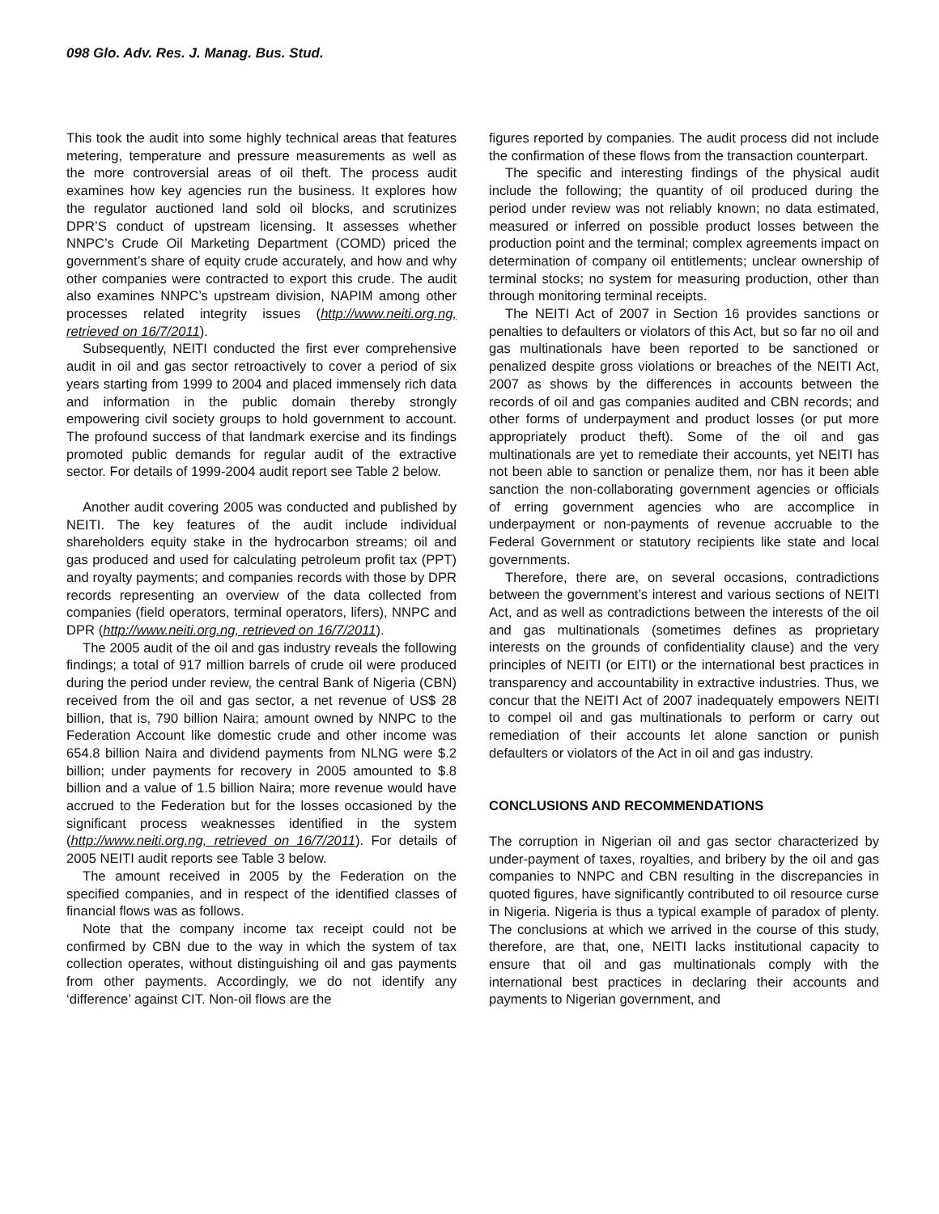098 Glo. Adv. Res. J. Manag. Bus. Stud.
This took the audit into some highly technical areas that features metering, temperature and pressure measurements as well as the more controversial areas of oil theft. The process audit examines how key agencies run the business. It explores how the regulator auctioned land sold oil blocks, and scrutinizes DPR’S conduct of upstream licensing. It assesses whether NNPC’s Crude Oil Marketing Department (COMD) priced the government’s share of equity crude accurately, and how and why other companies were contracted to export this crude. The audit also examines NNPC’s upstream division, NAPIM among other processes related integrity issues (http://www.neiti.org.ng, retrieved on 16/7/2011).
Subsequently, NEITI conducted the first ever comprehensive audit in oil and gas sector retroactively to cover a period of six years starting from 1999 to 2004 and placed immensely rich data and information in the public domain thereby strongly empowering civil society groups to hold government to account. The profound success of that landmark exercise and its findings promoted public demands for regular audit of the extractive sector. For details of 1999-2004 audit report see Table 2 below.
Another audit covering 2005 was conducted and published by NEITI. The key features of the audit include individual shareholders equity stake in the hydrocarbon streams; oil and gas produced and used for calculating petroleum profit tax (PPT) and royalty payments; and companies records with those by DPR records representing an overview of the data collected from companies (field operators, terminal operators, lifers), NNPC and DPR (http://www.neiti.org.ng, retrieved on 16/7/2011).
The 2005 audit of the oil and gas industry reveals the following findings; a total of 917 million barrels of crude oil were produced during the period under review, the central Bank of Nigeria (CBN) received from the oil and gas sector, a net revenue of US$ 28 billion, that is, 790 billion Naira; amount owned by NNPC to the Federation Account like domestic crude and other income was 654.8 billion Naira and dividend payments from NLNG were $.2 billion; under payments for recovery in 2005 amounted to $.8 billion and a value of 1.5 billion Naira; more revenue would have accrued to the Federation but for the losses occasioned by the significant process weaknesses identified in the system (http://www.neiti.org.ng, retrieved on 16/7/2011). For details of 2005 NEITI audit reports see Table 3 below.
The amount received in 2005 by the Federation on the specified companies, and in respect of the identified classes of financial flows was as follows.
Note that the company income tax receipt could not be confirmed by CBN due to the way in which the system of tax collection operates, without distinguishing oil and gas payments from other payments. Accordingly, we do not identify any ‘difference’ against CIT. Non-oil flows are the
figures reported by companies. The audit process did not include the confirmation of these flows from the transaction counterpart.
The specific and interesting findings of the physical audit include the following; the quantity of oil produced during the period under review was not reliably known; no data estimated, measured or inferred on possible product losses between the production point and the terminal; complex agreements impact on determination of company oil entitlements; unclear ownership of terminal stocks; no system for measuring production, other than through monitoring terminal receipts.
The NEITI Act of 2007 in Section 16 provides sanctions or penalties to defaulters or violators of this Act, but so far no oil and gas multinationals have been reported to be sanctioned or penalized despite gross violations or breaches of the NEITI Act, 2007 as shows by the differences in accounts between the records of oil and gas companies audited and CBN records; and other forms of underpayment and product losses (or put more appropriately product theft). Some of the oil and gas multinationals are yet to remediate their accounts, yet NEITI has not been able to sanction or penalize them, nor has it been able sanction the non-collaborating government agencies or officials of erring government agencies who are accomplice in underpayment or non-payments of revenue accruable to the Federal Government or statutory recipients like state and local governments.
Therefore, there are, on several occasions, contradictions between the government’s interest and various sections of NEITI Act, and as well as contradictions between the interests of the oil and gas multinationals (sometimes defines as proprietary interests on the grounds of confidentiality clause) and the very principles of NEITI (or EITI) or the international best practices in transparency and accountability in extractive industries. Thus, we concur that the NEITI Act of 2007 inadequately empowers NEITI to compel oil and gas multinationals to perform or carry out remediation of their accounts let alone sanction or punish defaulters or violators of the Act in oil and gas industry.
CONCLUSIONS AND RECOMMENDATIONS
The corruption in Nigerian oil and gas sector characterized by under-payment of taxes, royalties, and bribery by the oil and gas companies to NNPC and CBN resulting in the discrepancies in quoted figures, have significantly contributed to oil resource curse in Nigeria. Nigeria is thus a typical example of paradox of plenty. The conclusions at which we arrived in the course of this study, therefore, are that, one, NEITI lacks institutional capacity to ensure that oil and gas multinationals comply with the international best practices in declaring their accounts and payments to Nigerian government, and